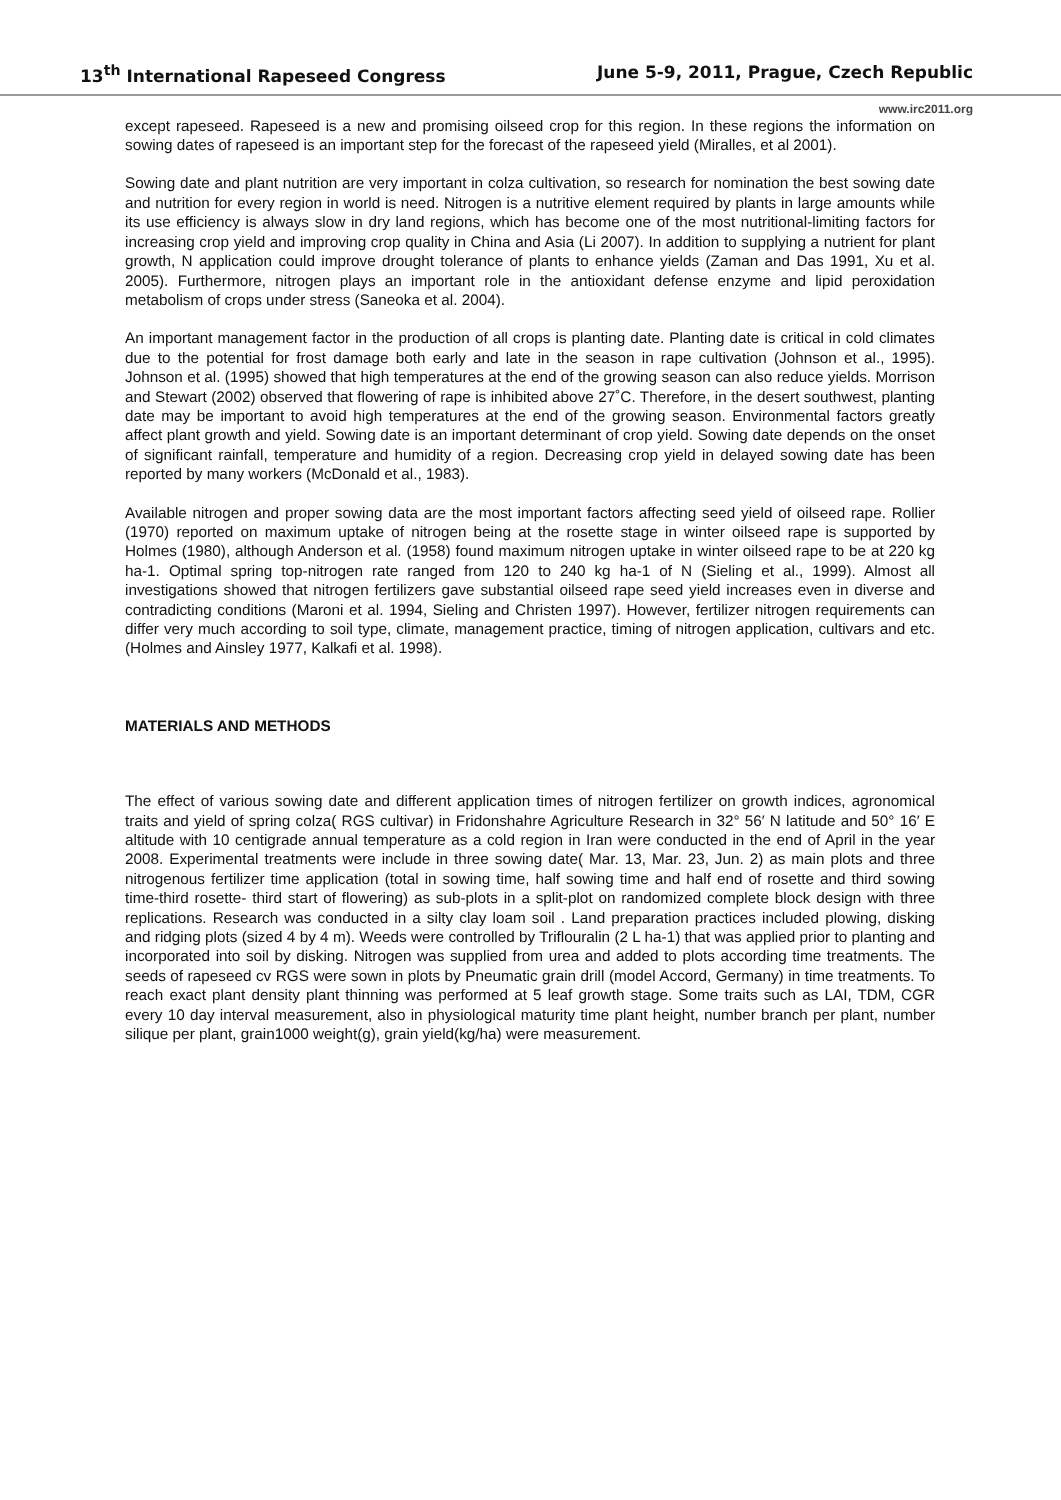13<sup>th</sup> International Rapeseed Congress June 5-9, 2011, Prague, Czech Republic
www.irc2011.org
except rapeseed. Rapeseed is a new and promising oilseed crop for this region. In these regions the information on sowing dates of rapeseed is an important step for the forecast of the rapeseed yield (Miralles, et al 2001).
Sowing date and plant nutrition are very important in colza cultivation, so research for nomination the best sowing date and nutrition for every region in world is need. Nitrogen is a nutritive element required by plants in large amounts while its use efficiency is always slow in dry land regions, which has become one of the most nutritional-limiting factors for increasing crop yield and improving crop quality in China and Asia (Li 2007). In addition to supplying a nutrient for plant growth, N application could improve drought tolerance of plants to enhance yields (Zaman and Das 1991, Xu et al. 2005). Furthermore, nitrogen plays an important role in the antioxidant defense enzyme and lipid peroxidation metabolism of crops under stress (Saneoka et al. 2004).
An important management factor in the production of all crops is planting date. Planting date is critical in cold climates due to the potential for frost damage both early and late in the season in rape cultivation (Johnson et al., 1995). Johnson et al. (1995) showed that high temperatures at the end of the growing season can also reduce yields. Morrison and Stewart (2002) observed that flowering of rape is inhibited above 27˚C. Therefore, in the desert southwest, planting date may be important to avoid high temperatures at the end of the growing season. Environmental factors greatly affect plant growth and yield. Sowing date is an important determinant of crop yield. Sowing date depends on the onset of significant rainfall, temperature and humidity of a region. Decreasing crop yield in delayed sowing date has been reported by many workers (McDonald et al., 1983).
Available nitrogen and proper sowing data are the most important factors affecting seed yield of oilseed rape. Rollier (1970) reported on maximum uptake of nitrogen being at the rosette stage in winter oilseed rape is supported by Holmes (1980), although Anderson et al. (1958) found maximum nitrogen uptake in winter oilseed rape to be at 220 kg ha-1. Optimal spring top-nitrogen rate ranged from 120 to 240 kg ha-1 of N (Sieling et al., 1999). Almost all investigations showed that nitrogen fertilizers gave substantial oilseed rape seed yield increases even in diverse and contradicting conditions (Maroni et al. 1994, Sieling and Christen 1997). However, fertilizer nitrogen requirements can differ very much according to soil type, climate, management practice, timing of nitrogen application, cultivars and etc. (Holmes and Ainsley 1977, Kalkafi et al. 1998).
MATERIALS AND METHODS
The effect of various sowing date and different application times of nitrogen fertilizer on growth indices, agronomical traits and yield of spring colza( RGS cultivar) in Fridonshahre Agriculture Research in 32° 56′ N latitude and 50° 16′ E altitude with 10 centigrade annual temperature as a cold region in Iran were conducted in the end of April in the year 2008. Experimental treatments were include in three sowing date( Mar. 13, Mar. 23, Jun. 2) as main plots and three nitrogenous fertilizer time application (total in sowing time, half sowing time and half end of rosette and third sowing time-third rosette- third start of flowering) as sub-plots in a split-plot on randomized complete block design with three replications. Research was conducted in a silty clay loam soil . Land preparation practices included plowing, disking and ridging plots (sized 4 by 4 m). Weeds were controlled by Triflouralin (2 L ha-1) that was applied prior to planting and incorporated into soil by disking. Nitrogen was supplied from urea and added to plots according time treatments. The seeds of rapeseed cv RGS were sown in plots by Pneumatic grain drill (model Accord, Germany) in time treatments. To reach exact plant density plant thinning was performed at 5 leaf growth stage. Some traits such as LAI, TDM, CGR every 10 day interval measurement, also in physiological maturity time plant height, number branch per plant, number silique per plant, grain1000 weight(g), grain yield(kg/ha) were measurement.